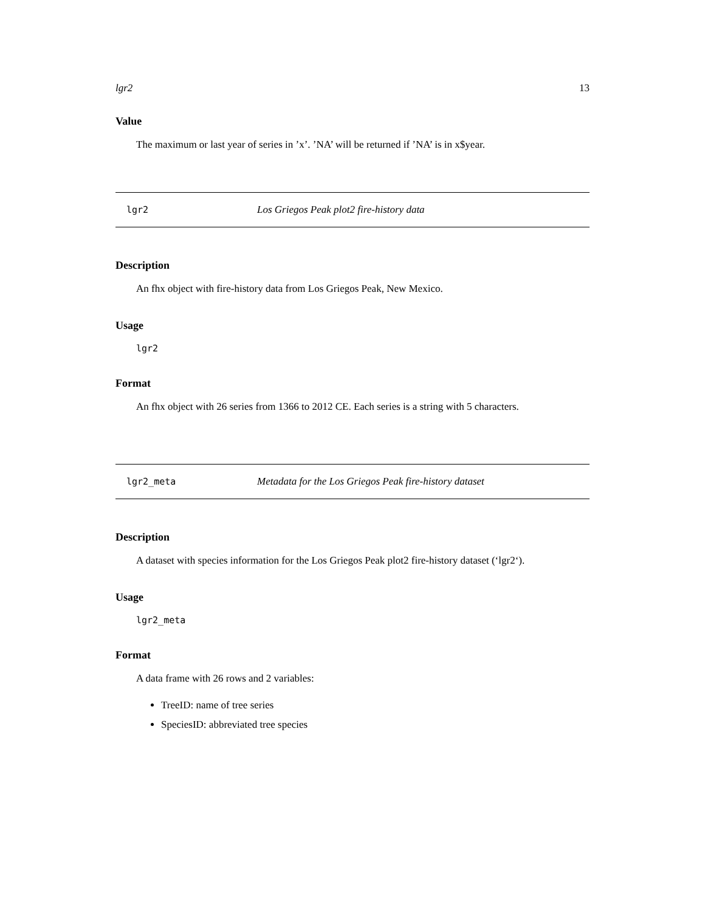lgr2 13
Value
The maximum or last year of series in ’x’. ’NA’ will be returned if ’NA’ is in x$year.
lgr2 Los Griegos Peak plot2 fire-history data
Description
An fhx object with fire-history data from Los Griegos Peak, New Mexico.
Usage
lgr2
Format
An fhx object with 26 series from 1366 to 2012 CE. Each series is a string with 5 characters.
lgr2_meta Metadata for the Los Griegos Peak fire-history dataset
Description
A dataset with species information for the Los Griegos Peak plot2 fire-history dataset (‘lgr2‘).
Usage
lgr2_meta
Format
A data frame with 26 rows and 2 variables:
TreeID: name of tree series
SpeciesID: abbreviated tree species